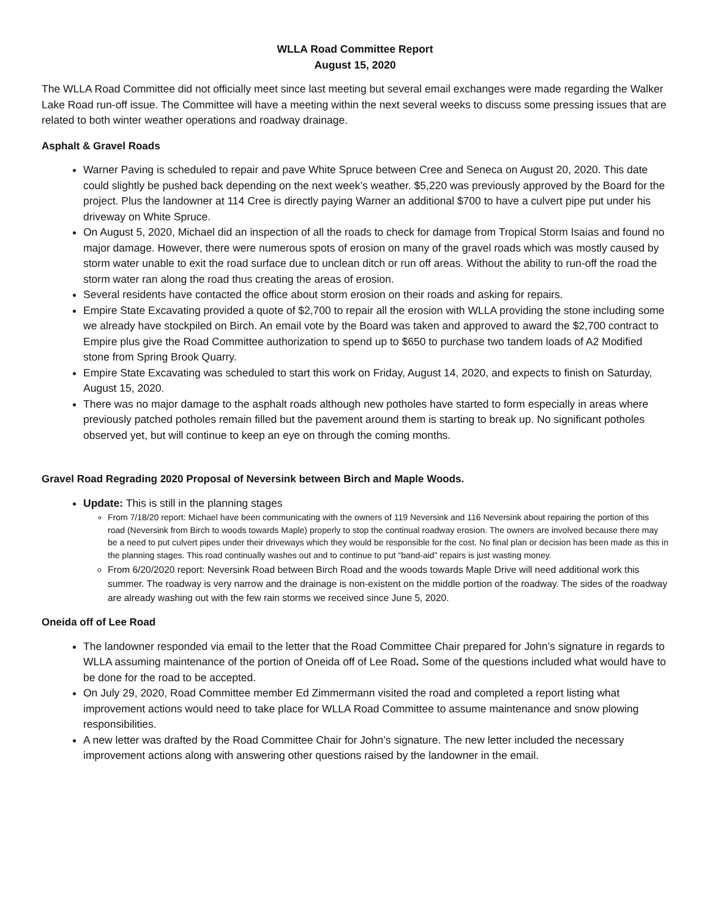WLLA Road Committee Report
August 15, 2020
The WLLA Road Committee did not officially meet since last meeting but several email exchanges were made regarding the Walker Lake Road run-off issue. The Committee will have a meeting within the next several weeks to discuss some pressing issues that are related to both winter weather operations and roadway drainage.
Asphalt & Gravel Roads
Warner Paving is scheduled to repair and pave White Spruce between Cree and Seneca on August 20, 2020. This date could slightly be pushed back depending on the next week’s weather. $5,220 was previously approved by the Board for the project. Plus the landowner at 114 Cree is directly paying Warner an additional $700 to have a culvert pipe put under his driveway on White Spruce.
On August 5, 2020, Michael did an inspection of all the roads to check for damage from Tropical Storm Isaias and found no major damage. However, there were numerous spots of erosion on many of the gravel roads which was mostly caused by storm water unable to exit the road surface due to unclean ditch or run off areas. Without the ability to run-off the road the storm water ran along the road thus creating the areas of erosion.
Several residents have contacted the office about storm erosion on their roads and asking for repairs.
Empire State Excavating provided a quote of $2,700 to repair all the erosion with WLLA providing the stone including some we already have stockpiled on Birch. An email vote by the Board was taken and approved to award the $2,700 contract to Empire plus give the Road Committee authorization to spend up to $650 to purchase two tandem loads of A2 Modified stone from Spring Brook Quarry.
Empire State Excavating was scheduled to start this work on Friday, August 14, 2020, and expects to finish on Saturday, August 15, 2020.
There was no major damage to the asphalt roads although new potholes have started to form especially in areas where previously patched potholes remain filled but the pavement around them is starting to break up. No significant potholes observed yet, but will continue to keep an eye on through the coming months.
Gravel Road Regrading 2020 Proposal of Neversink between Birch and Maple Woods.
Update: This is still in the planning stages
From 7/18/20 report: Michael have been communicating with the owners of 119 Neversink and 116 Neversink about repairing the portion of this road (Neversink from Birch to woods towards Maple) properly to stop the continual roadway erosion. The owners are involved because there may be a need to put culvert pipes under their driveways which they would be responsible for the cost. No final plan or decision has been made as this in the planning stages. This road continually washes out and to continue to put “band-aid” repairs is just wasting money.
From 6/20/2020 report: Neversink Road between Birch Road and the woods towards Maple Drive will need additional work this summer. The roadway is very narrow and the drainage is non-existent on the middle portion of the roadway. The sides of the roadway are already washing out with the few rain storms we received since June 5, 2020.
Oneida off of Lee Road
The landowner responded via email to the letter that the Road Committee Chair prepared for John’s signature in regards to WLLA assuming maintenance of the portion of Oneida off of Lee Road. Some of the questions included what would have to be done for the road to be accepted.
On July 29, 2020, Road Committee member Ed Zimmermann visited the road and completed a report listing what improvement actions would need to take place for WLLA Road Committee to assume maintenance and snow plowing responsibilities.
A new letter was drafted by the Road Committee Chair for John’s signature. The new letter included the necessary improvement actions along with answering other questions raised by the landowner in the email.